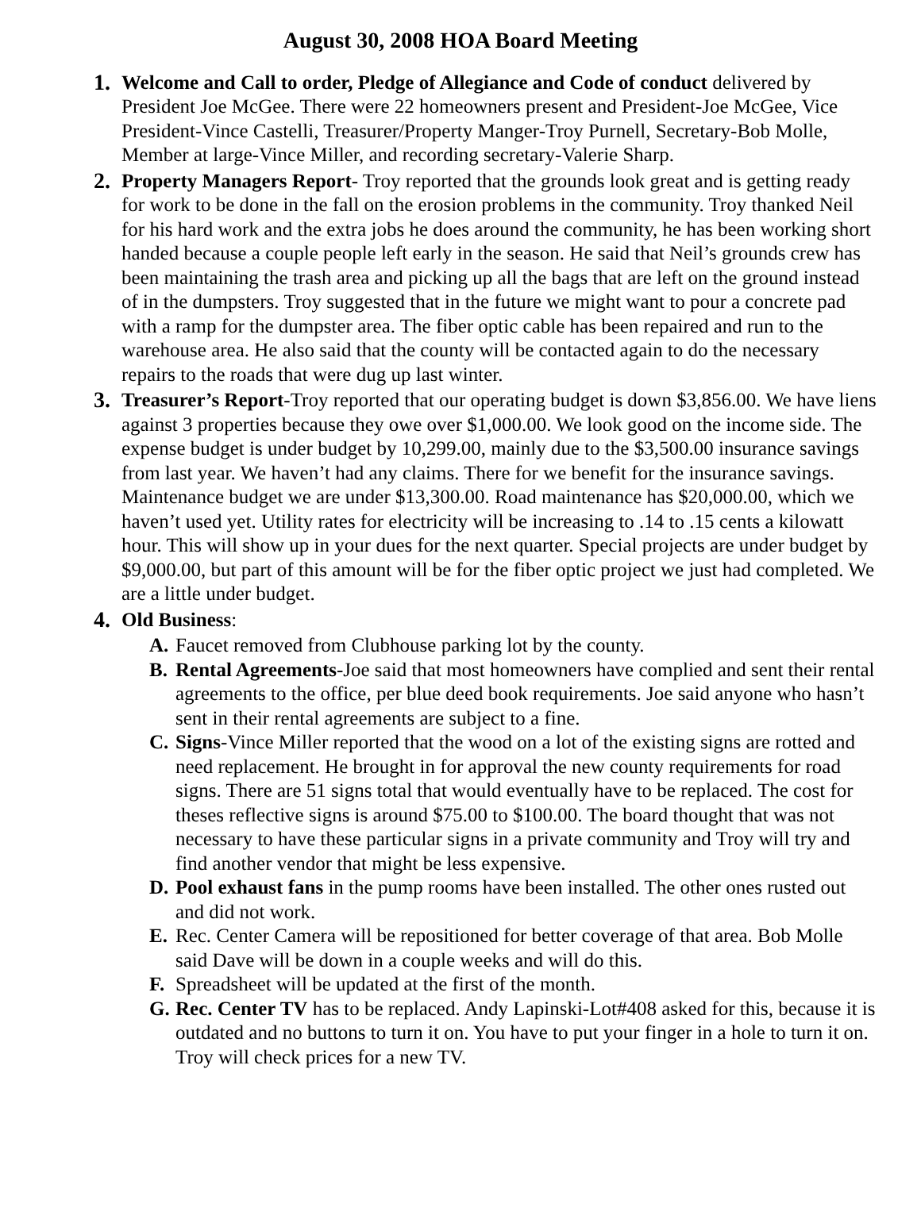August 30, 2008 HOA Board Meeting
1. Welcome and Call to order, Pledge of Allegiance and Code of conduct delivered by President Joe McGee. There were 22 homeowners present and President-Joe McGee, Vice President-Vince Castelli, Treasurer/Property Manger-Troy Purnell, Secretary-Bob Molle, Member at large-Vince Miller, and recording secretary-Valerie Sharp.
2. Property Managers Report- Troy reported that the grounds look great and is getting ready for work to be done in the fall on the erosion problems in the community. Troy thanked Neil for his hard work and the extra jobs he does around the community, he has been working short handed because a couple people left early in the season. He said that Neil’s grounds crew has been maintaining the trash area and picking up all the bags that are left on the ground instead of in the dumpsters. Troy suggested that in the future we might want to pour a concrete pad with a ramp for the dumpster area. The fiber optic cable has been repaired and run to the warehouse area. He also said that the county will be contacted again to do the necessary repairs to the roads that were dug up last winter.
3. Treasurer’s Report-Troy reported that our operating budget is down $3,856.00. We have liens against 3 properties because they owe over $1,000.00. We look good on the income side. The expense budget is under budget by 10,299.00, mainly due to the $3,500.00 insurance savings from last year. We haven’t had any claims. There for we benefit for the insurance savings. Maintenance budget we are under $13,300.00. Road maintenance has $20,000.00, which we haven’t used yet. Utility rates for electricity will be increasing to .14 to .15 cents a kilowatt hour. This will show up in your dues for the next quarter. Special projects are under budget by $9,000.00, but part of this amount will be for the fiber optic project we just had completed. We are a little under budget.
4. Old Business:
A. Faucet removed from Clubhouse parking lot by the county.
B. Rental Agreements-Joe said that most homeowners have complied and sent their rental agreements to the office, per blue deed book requirements. Joe said anyone who hasn’t sent in their rental agreements are subject to a fine.
C. Signs-Vince Miller reported that the wood on a lot of the existing signs are rotted and need replacement. He brought in for approval the new county requirements for road signs. There are 51 signs total that would eventually have to be replaced. The cost for theses reflective signs is around $75.00 to $100.00. The board thought that was not necessary to have these particular signs in a private community and Troy will try and find another vendor that might be less expensive.
D. Pool exhaust fans in the pump rooms have been installed. The other ones rusted out and did not work.
E. Rec. Center Camera will be repositioned for better coverage of that area. Bob Molle said Dave will be down in a couple weeks and will do this.
F. Spreadsheet will be updated at the first of the month.
G. Rec. Center TV has to be replaced. Andy Lapinski-Lot#408 asked for this, because it is outdated and no buttons to turn it on. You have to put your finger in a hole to turn it on. Troy will check prices for a new TV.